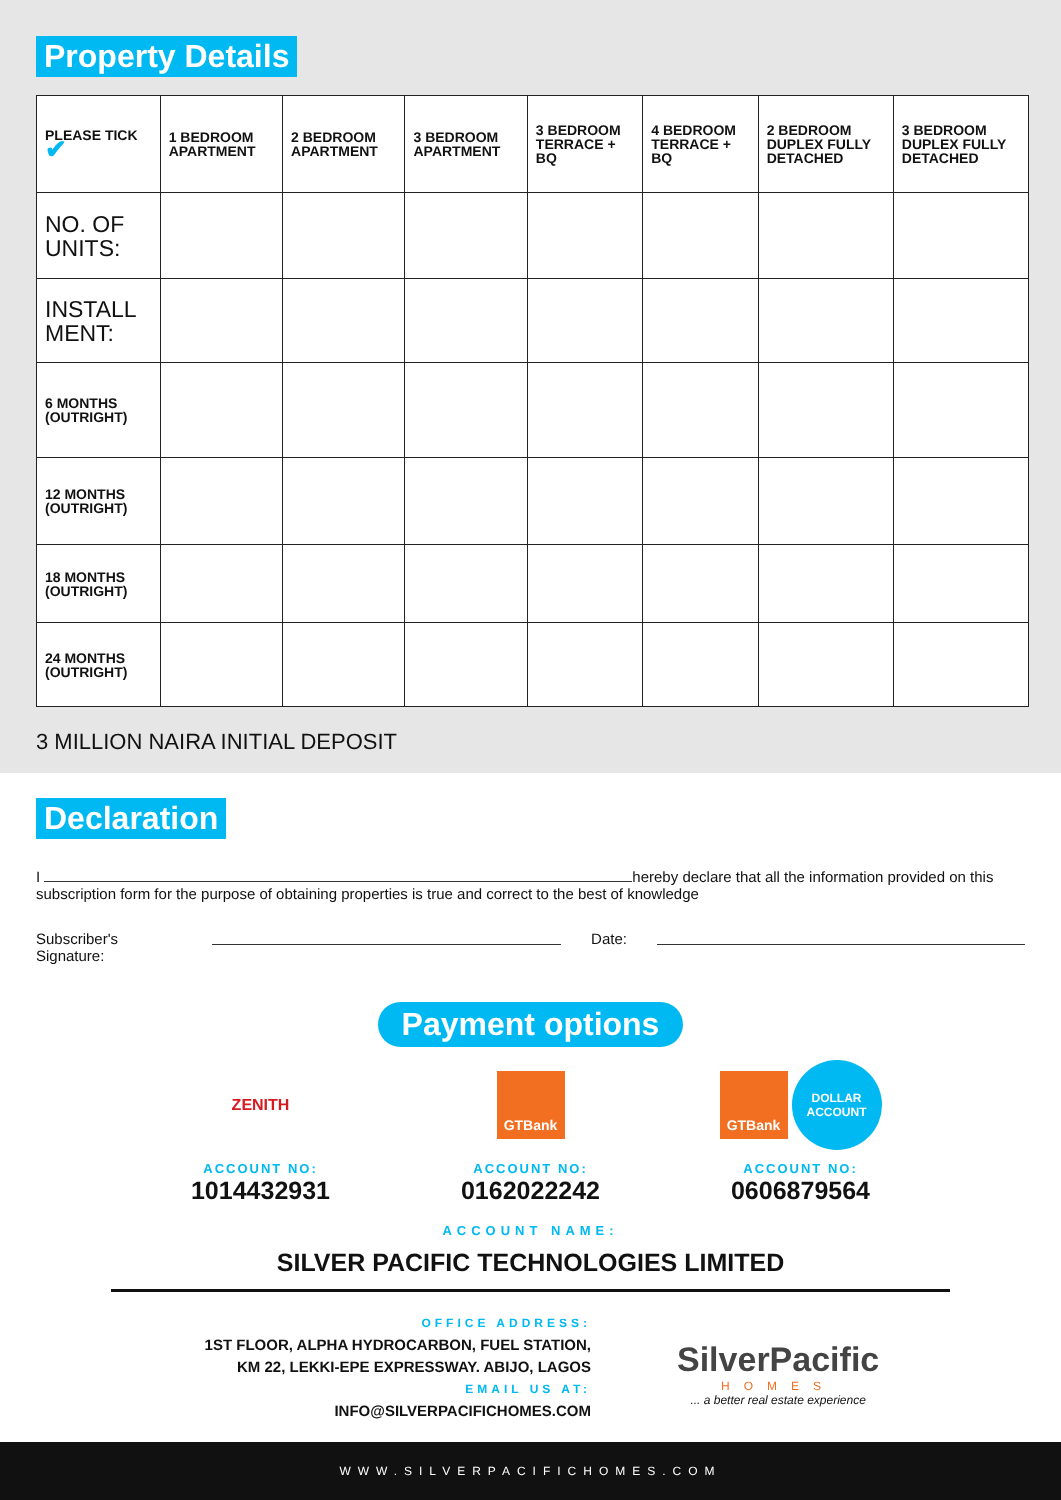Property Details
| PLEASE TICK ✔ | 1 BEDROOM APARTMENT | 2 BEDROOM APARTMENT | 3 BEDROOM APARTMENT | 3 BEDROOM TERRACE + BQ | 4 BEDROOM TERRACE + BQ | 2 BEDROOM DUPLEX FULLY DETACHED | 3 BEDROOM DUPLEX FULLY DETACHED |
| --- | --- | --- | --- | --- | --- | --- | --- |
| NO. OF UNITS: | | | | | | | |
| INSTALL MENT: | | | | | | | |
| 6 MONTHS (OUTRIGHT) | | | | | | | |
| 12 MONTHS (OUTRIGHT) | | | | | | | |
| 18 MONTHS (OUTRIGHT) | | | | | | | |
| 24 MONTHS (OUTRIGHT) | | | | | | | |
3 MILLION NAIRA INITIAL DEPOSIT
Declaration
I hereby declare that all the information provided on this subscription form for the purpose of obtaining properties is true and correct to the best of knowledge
Subscriber's Signature: Date:
Payment options
ZENITH
ACCOUNT NO:
1014432931
GTBank
ACCOUNT NO:
0162022242
GTBank
DOLLAR ACCOUNT
ACCOUNT NO:
0606879564
ACCOUNT NAME:
SILVER PACIFIC TECHNOLOGIES LIMITED
OFFICE ADDRESS:
1ST FLOOR, ALPHA HYDROCARBON, FUEL STATION,
KM 22, LEKKI-EPE EXPRESSWAY. ABIJO, LAGOS
EMAIL US AT:
INFO@SILVERPACIFICHOMES.COM
SilverPacific
HOMES
... a better real estate experience
WWW.SILVERPACIFICHOMES.COM